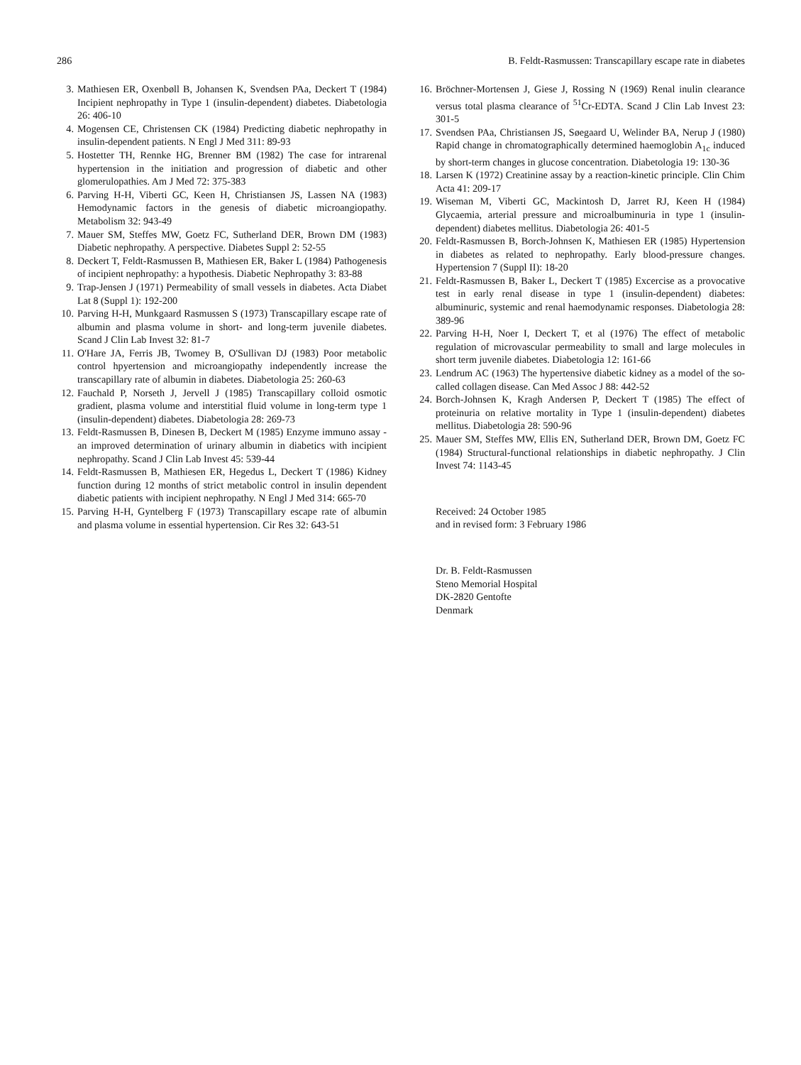286 B. Feldt-Rasmussen: Transcapillary escape rate in diabetes
3. Mathiesen ER, Oxenbøll B, Johansen K, Svendsen PAa, Deckert T (1984) Incipient nephropathy in Type 1 (insulin-dependent) diabetes. Diabetologia 26: 406-10
4. Mogensen CE, Christensen CK (1984) Predicting diabetic nephropathy in insulin-dependent patients. N Engl J Med 311: 89-93
5. Hostetter TH, Rennke HG, Brenner BM (1982) The case for intrarenal hypertension in the initiation and progression of diabetic and other glomerulopathies. Am J Med 72: 375-383
6. Parving H-H, Viberti GC, Keen H, Christiansen JS, Lassen NA (1983) Hemodynamic factors in the genesis of diabetic microangiopathy. Metabolism 32: 943-49
7. Mauer SM, Steffes MW, Goetz FC, Sutherland DER, Brown DM (1983) Diabetic nephropathy. A perspective. Diabetes Suppl 2: 52-55
8. Deckert T, Feldt-Rasmussen B, Mathiesen ER, Baker L (1984) Pathogenesis of incipient nephropathy: a hypothesis. Diabetic Nephropathy 3: 83-88
9. Trap-Jensen J (1971) Permeability of small vessels in diabetes. Acta Diabet Lat 8 (Suppl 1): 192-200
10. Parving H-H, Munkgaard Rasmussen S (1973) Transcapillary escape rate of albumin and plasma volume in short- and long-term juvenile diabetes. Scand J Clin Lab Invest 32: 81-7
11. O'Hare JA, Ferris JB, Twomey B, O'Sullivan DJ (1983) Poor metabolic control hpyertension and microangiopathy independently increase the transcapillary rate of albumin in diabetes. Diabetologia 25: 260-63
12. Fauchald P, Norseth J, Jervell J (1985) Transcapillary colloid osmotic gradient, plasma volume and interstitial fluid volume in long-term type 1 (insulin-dependent) diabetes. Diabetologia 28: 269-73
13. Feldt-Rasmussen B, Dinesen B, Deckert M (1985) Enzyme immuno assay - an improved determination of urinary albumin in diabetics with incipient nephropathy. Scand J Clin Lab Invest 45: 539-44
14. Feldt-Rasmussen B, Mathiesen ER, Hegedus L, Deckert T (1986) Kidney function during 12 months of strict metabolic control in insulin dependent diabetic patients with incipient nephropathy. N Engl J Med 314: 665-70
15. Parving H-H, Gyntelberg F (1973) Transcapillary escape rate of albumin and plasma volume in essential hypertension. Cir Res 32: 643-51
16. Bröchner-Mortensen J, Giese J, Rossing N (1969) Renal inulin clearance versus total plasma clearance of <sup>51</sup>Cr-EDTA. Scand J Clin Lab Invest 23: 301-5
17. Svendsen PAa, Christiansen JS, Søegaard U, Welinder BA, Nerup J (1980) Rapid change in chromatographically determined haemoglobin A<sub>1c</sub> induced by short-term changes in glucose concentration. Diabetologia 19: 130-36
18. Larsen K (1972) Creatinine assay by a reaction-kinetic principle. Clin Chim Acta 41: 209-17
19. Wiseman M, Viberti GC, Mackintosh D, Jarret RJ, Keen H (1984) Glycaemia, arterial pressure and microalbuminuria in type 1 (insulin-dependent) diabetes mellitus. Diabetologia 26: 401-5
20. Feldt-Rasmussen B, Borch-Johnsen K, Mathiesen ER (1985) Hypertension in diabetes as related to nephropathy. Early blood-pressure changes. Hypertension 7 (Suppl II): 18-20
21. Feldt-Rasmussen B, Baker L, Deckert T (1985) Excercise as a provocative test in early renal disease in type 1 (insulin-dependent) diabetes: albuminuric, systemic and renal haemodynamic responses. Diabetologia 28: 389-96
22. Parving H-H, Noer I, Deckert T, et al (1976) The effect of metabolic regulation of microvascular permeability to small and large molecules in short term juvenile diabetes. Diabetologia 12: 161-66
23. Lendrum AC (1963) The hypertensive diabetic kidney as a model of the so-called collagen disease. Can Med Assoc J 88: 442-52
24. Borch-Johnsen K, Kragh Andersen P, Deckert T (1985) The effect of proteinuria on relative mortality in Type 1 (insulin-dependent) diabetes mellitus. Diabetologia 28: 590-96
25. Mauer SM, Steffes MW, Ellis EN, Sutherland DER, Brown DM, Goetz FC (1984) Structural-functional relationships in diabetic nephropathy. J Clin Invest 74: 1143-45
Received: 24 October 1985
and in revised form: 3 February 1986
Dr. B. Feldt-Rasmussen
Steno Memorial Hospital
DK-2820 Gentofte
Denmark